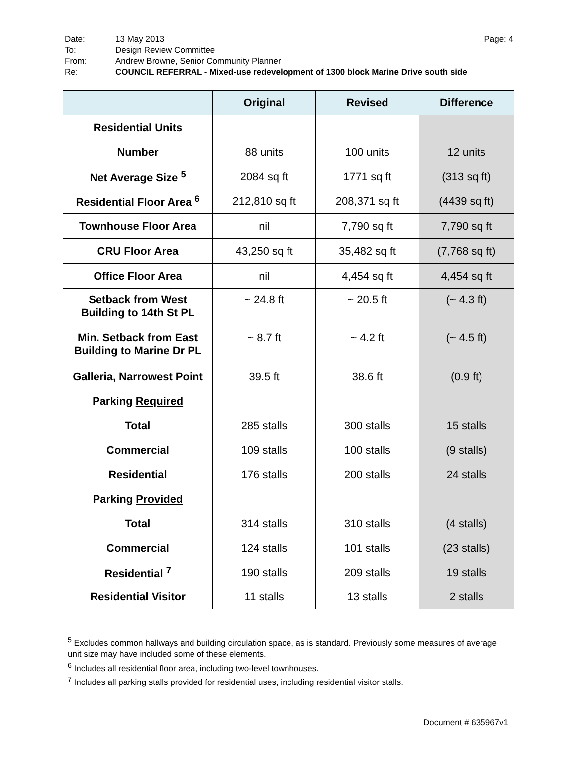Date: 13 May 2013 Page: 4
To: Design Review Committee
From: Andrew Browne, Senior Community Planner
Re: COUNCIL REFERRAL - Mixed-use redevelopment of 1300 block Marine Drive south side
| | Original | Revised | Difference |
| --- | --- | --- | --- |
| Residential Units | | | |
| Number | 88 units | 100 units | 12 units |
| Net Average Size <sup>5</sup> | 2084 sq ft | 1771 sq ft | (313 sq ft) |
| Residential Floor Area <sup>6</sup> | 212,810 sq ft | 208,371 sq ft | (4439 sq ft) |
| Townhouse Floor Area | nil | 7,790 sq ft | 7,790 sq ft |
| CRU Floor Area | 43,250 sq ft | 35,482 sq ft | (7,768 sq ft) |
| Office Floor Area | nil | 4,454 sq ft | 4,454 sq ft |
| Setback from West Building to 14th St PL | ~ 24.8 ft | ~ 20.5 ft | (~ 4.3 ft) |
| Min. Setback from East Building to Marine Dr PL | ~ 8.7 ft | ~ 4.2 ft | (~ 4.5 ft) |
| Galleria, Narrowest Point | 39.5 ft | 38.6 ft | (0.9 ft) |
| Parking Required | | | |
| Total | 285 stalls | 300 stalls | 15 stalls |
| Commercial | 109 stalls | 100 stalls | (9 stalls) |
| Residential | 176 stalls | 200 stalls | 24 stalls |
| Parking Provided | | | |
| Total | 314 stalls | 310 stalls | (4 stalls) |
| Commercial | 124 stalls | 101 stalls | (23 stalls) |
| Residential <sup>7</sup> | 190 stalls | 209 stalls | 19 stalls |
| Residential Visitor | 11 stalls | 13 stalls | 2 stalls |
<sup>5</sup> Excludes common hallways and building circulation space, as is standard. Previously some measures of average unit size may have included some of these elements.
<sup>6</sup> Includes all residential floor area, including two-level townhouses.
<sup>7</sup> Includes all parking stalls provided for residential uses, including residential visitor stalls.
Document # 635967v1